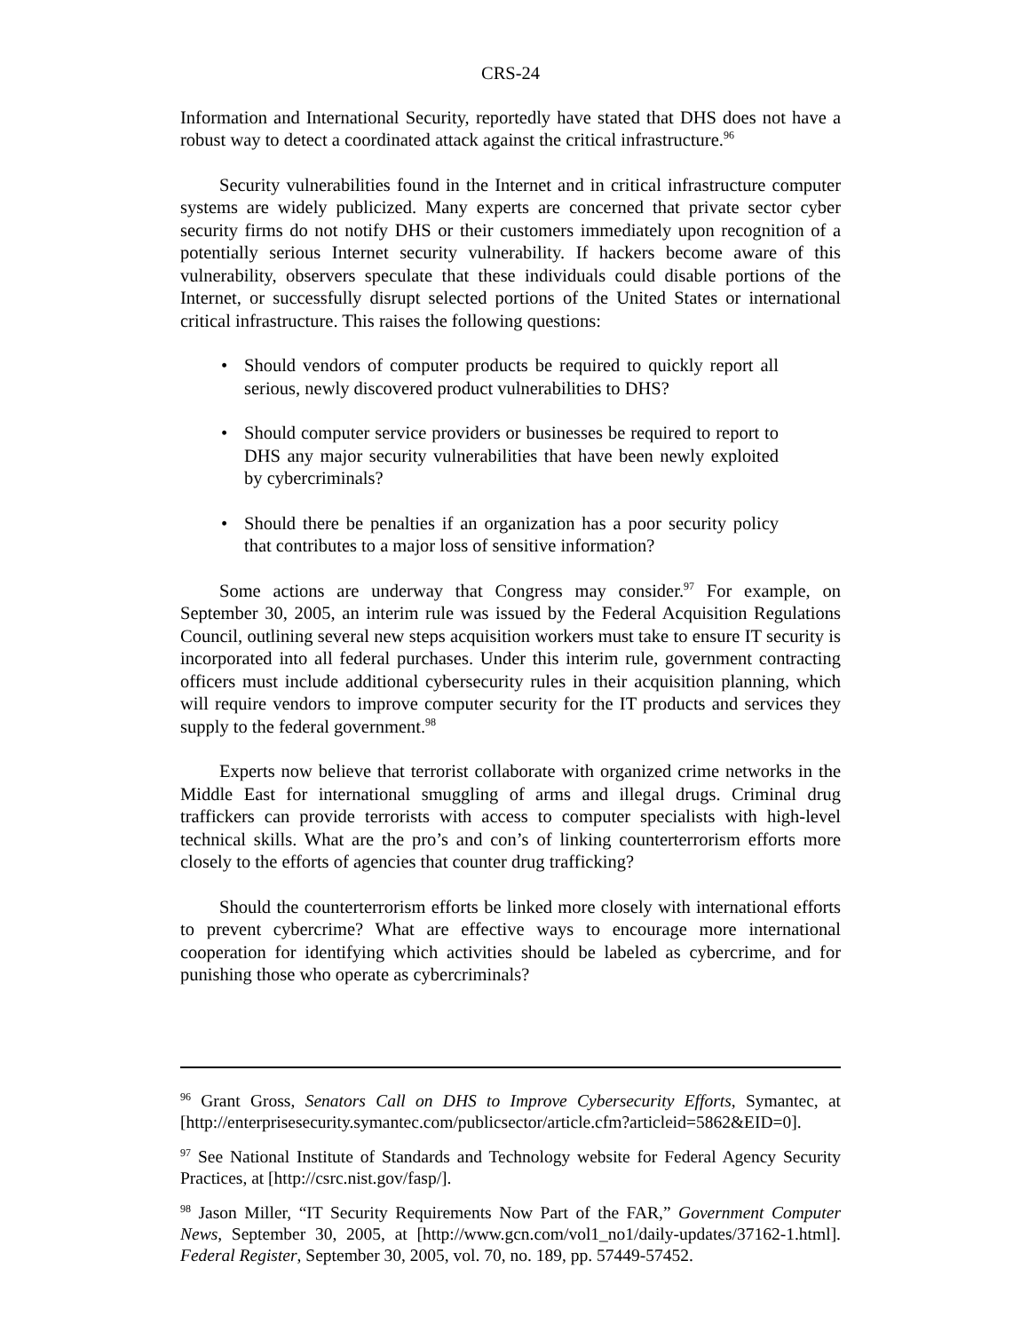CRS-24
Information and International Security, reportedly have stated that DHS does not have a robust way to detect a coordinated attack against the critical infrastructure.<sup>96</sup>
Security vulnerabilities found in the Internet and in critical infrastructure computer systems are widely publicized. Many experts are concerned that private sector cyber security firms do not notify DHS or their customers immediately upon recognition of a potentially serious Internet security vulnerability. If hackers become aware of this vulnerability, observers speculate that these individuals could disable portions of the Internet, or successfully disrupt selected portions of the United States or international critical infrastructure. This raises the following questions:
• Should vendors of computer products be required to quickly report all serious, newly discovered product vulnerabilities to DHS?
• Should computer service providers or businesses be required to report to DHS any major security vulnerabilities that have been newly exploited by cybercriminals?
• Should there be penalties if an organization has a poor security policy that contributes to a major loss of sensitive information?
Some actions are underway that Congress may consider.<sup>97</sup> For example, on September 30, 2005, an interim rule was issued by the Federal Acquisition Regulations Council, outlining several new steps acquisition workers must take to ensure IT security is incorporated into all federal purchases. Under this interim rule, government contracting officers must include additional cybersecurity rules in their acquisition planning, which will require vendors to improve computer security for the IT products and services they supply to the federal government.<sup>98</sup>
Experts now believe that terrorist collaborate with organized crime networks in the Middle East for international smuggling of arms and illegal drugs. Criminal drug traffickers can provide terrorists with access to computer specialists with high-level technical skills. What are the pro’s and con’s of linking counterterrorism efforts more closely to the efforts of agencies that counter drug trafficking?
Should the counterterrorism efforts be linked more closely with international efforts to prevent cybercrime? What are effective ways to encourage more international cooperation for identifying which activities should be labeled as cybercrime, and for punishing those who operate as cybercriminals?
<sup>96</sup> Grant Gross, Senators Call on DHS to Improve Cybersecurity Efforts, Symantec, at [http://enterprisesecurity.symantec.com/publicsector/article.cfm?articleid=5862&EID=0].
<sup>97</sup> See National Institute of Standards and Technology website for Federal Agency Security Practices, at [http://csrc.nist.gov/fasp/].
<sup>98</sup> Jason Miller, “IT Security Requirements Now Part of the FAR,” Government Computer News, September 30, 2005, at [http://www.gcn.com/vol1_no1/daily-updates/37162-1.html]. Federal Register, September 30, 2005, vol. 70, no. 189, pp. 57449-57452.